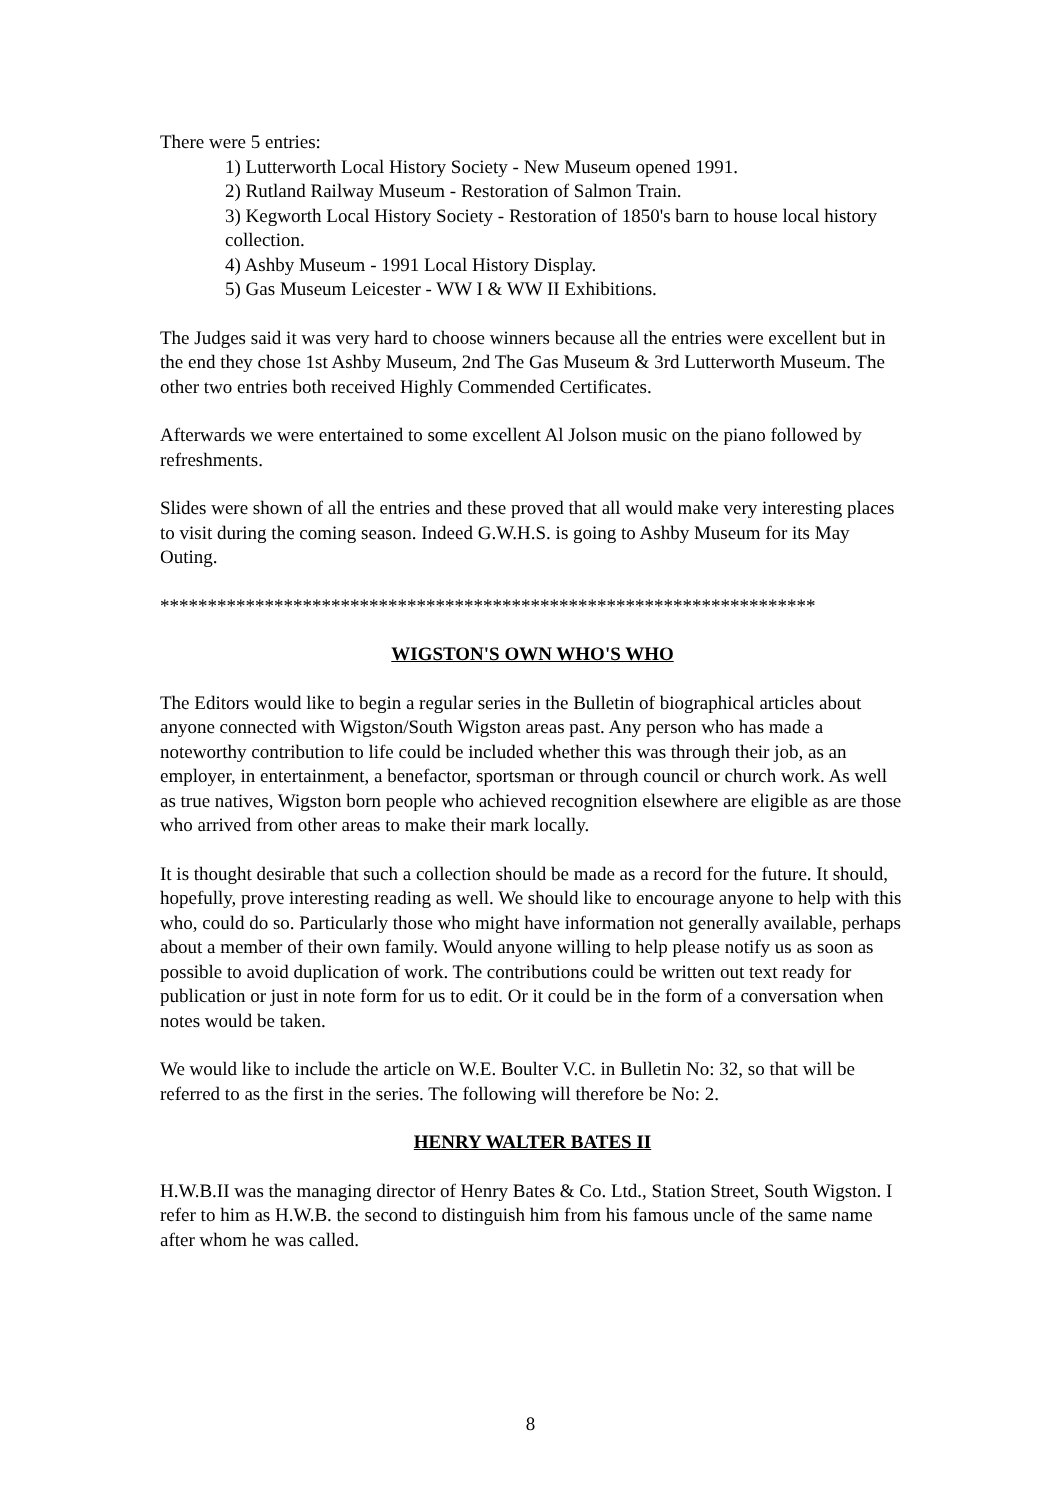There were 5 entries:
1) Lutterworth Local History Society - New Museum opened 1991.
2) Rutland Railway Museum - Restoration of Salmon Train.
3) Kegworth Local History Society - Restoration of 1850's barn to house local history collection.
4) Ashby Museum - 1991 Local History Display.
5) Gas Museum Leicester - WW I & WW II Exhibitions.
The Judges said it was very hard to choose winners because all the entries were excellent but in the end they chose 1st Ashby Museum, 2nd The Gas Museum & 3rd Lutterworth Museum. The other two entries both received Highly Commended Certificates.
Afterwards we were entertained to some excellent Al Jolson music on the piano followed by refreshments.
Slides were shown of all the entries and these proved that all would make very interesting places to visit during the coming season. Indeed G.W.H.S. is going to Ashby Museum for its May Outing.
*********************************************************************
WIGSTON'S OWN WHO'S WHO
The Editors would like to begin a regular series in the Bulletin of biographical articles about anyone connected with Wigston/South Wigston areas past. Any person who has made a noteworthy contribution to life could be included whether this was through their job, as an employer, in entertainment, a benefactor, sportsman or through council or church work. As well as true natives, Wigston born people who achieved recognition elsewhere are eligible as are those who arrived from other areas to make their mark locally.
It is thought desirable that such a collection should be made as a record for the future. It should, hopefully, prove interesting reading as well. We should like to encourage anyone to help with this who, could do so. Particularly those who might have information not generally available, perhaps about a member of their own family. Would anyone willing to help please notify us as soon as possible to avoid duplication of work. The contributions could be written out text ready for publication or just in note form for us to edit. Or it could be in the form of a conversation when notes would be taken.
We would like to include the article on W.E. Boulter V.C. in Bulletin No: 32, so that will be referred to as the first in the series. The following will therefore be No: 2.
HENRY WALTER BATES II
H.W.B.II was the managing director of Henry Bates & Co. Ltd., Station Street, South Wigston. I refer to him as H.W.B. the second to distinguish him from his famous uncle of the same name after whom he was called.
8